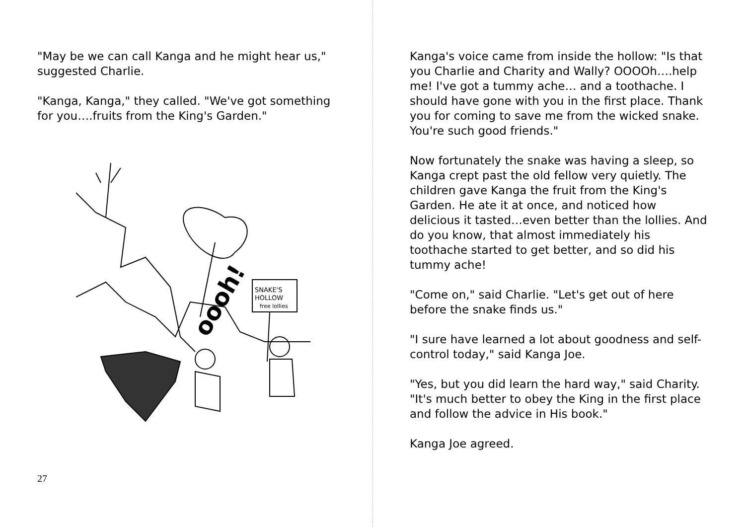"May be we can call Kanga and he might hear us," suggested Charlie.
"Kanga, Kanga," they called. "We've got something for you….fruits from the King's Garden."
SNAKE'S
HOLLOW
free lollies
oooh!
27
Kanga's voice came from inside the hollow: "Is that you Charlie and Charity and Wally? OOOOh….help me! I've got a tummy ache… and a toothache. I should have gone with you in the first place. Thank you for coming to save me from the wicked snake. You're such good friends."
Now fortunately the snake was having a sleep, so Kanga crept past the old fellow very quietly. The children gave Kanga the fruit from the King's Garden. He ate it at once, and noticed how delicious it tasted…even better than the lollies. And do you know, that almost immediately his toothache started to get better, and so did his tummy ache!
"Come on," said Charlie. "Let's get out of here before the snake finds us."
"I sure have learned a lot about goodness and self-control today," said Kanga Joe.
"Yes, but you did learn the hard way," said Charity. "It's much better to obey the King in the first place and follow the advice in His book."
Kanga Joe agreed.